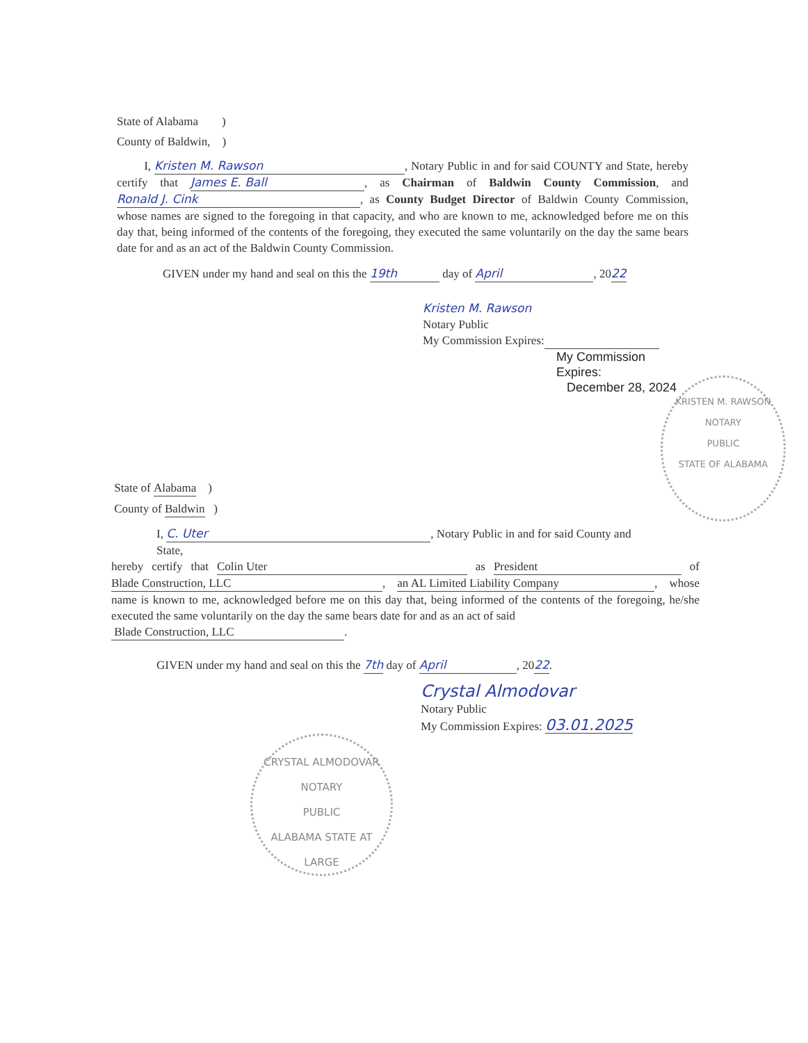State of Alabama )
County of Baldwin, )
I, Kristen M. Rawson, Notary Public in and for said COUNTY and State, hereby certify that James E. Ball, as Chairman of Baldwin County Commission, and Ronald J. Cink, as County Budget Director of Baldwin County Commission, whose names are signed to the foregoing in that capacity, and who are known to me, acknowledged before me on this day that, being informed of the contents of the foregoing, they executed the same voluntarily on the day the same bears date for and as an act of the Baldwin County Commission.
GIVEN under my hand and seal on this the 19th day of April, 2022
Kristen M. Rawson
Notary Public
My Commission Expires:
My Commission Expires:
December 28, 2024
KRISTEN M. RAWSON
NOTARY
PUBLIC
STATE OF ALABAMA
State of Alabama )
County of Baldwin )
I, C. Uter, Notary Public in and for said County and
State,
hereby certify that Colin Uter as President of Blade Construction, LLC, an AL Limited Liability Company, whose name is known to me, acknowledged before me on this day that, being informed of the contents of the foregoing, he/she executed the same voluntarily on the day the same bears date for and as an act of said
Blade Construction, LLC.
GIVEN under my hand and seal on this the 7th day of April, 2022.
Crystal Almodovar
Notary Public
My Commission Expires: 03.01.2025
CRYSTAL ALMODOVAR
NOTARY
PUBLIC
ALABAMA STATE AT LARGE